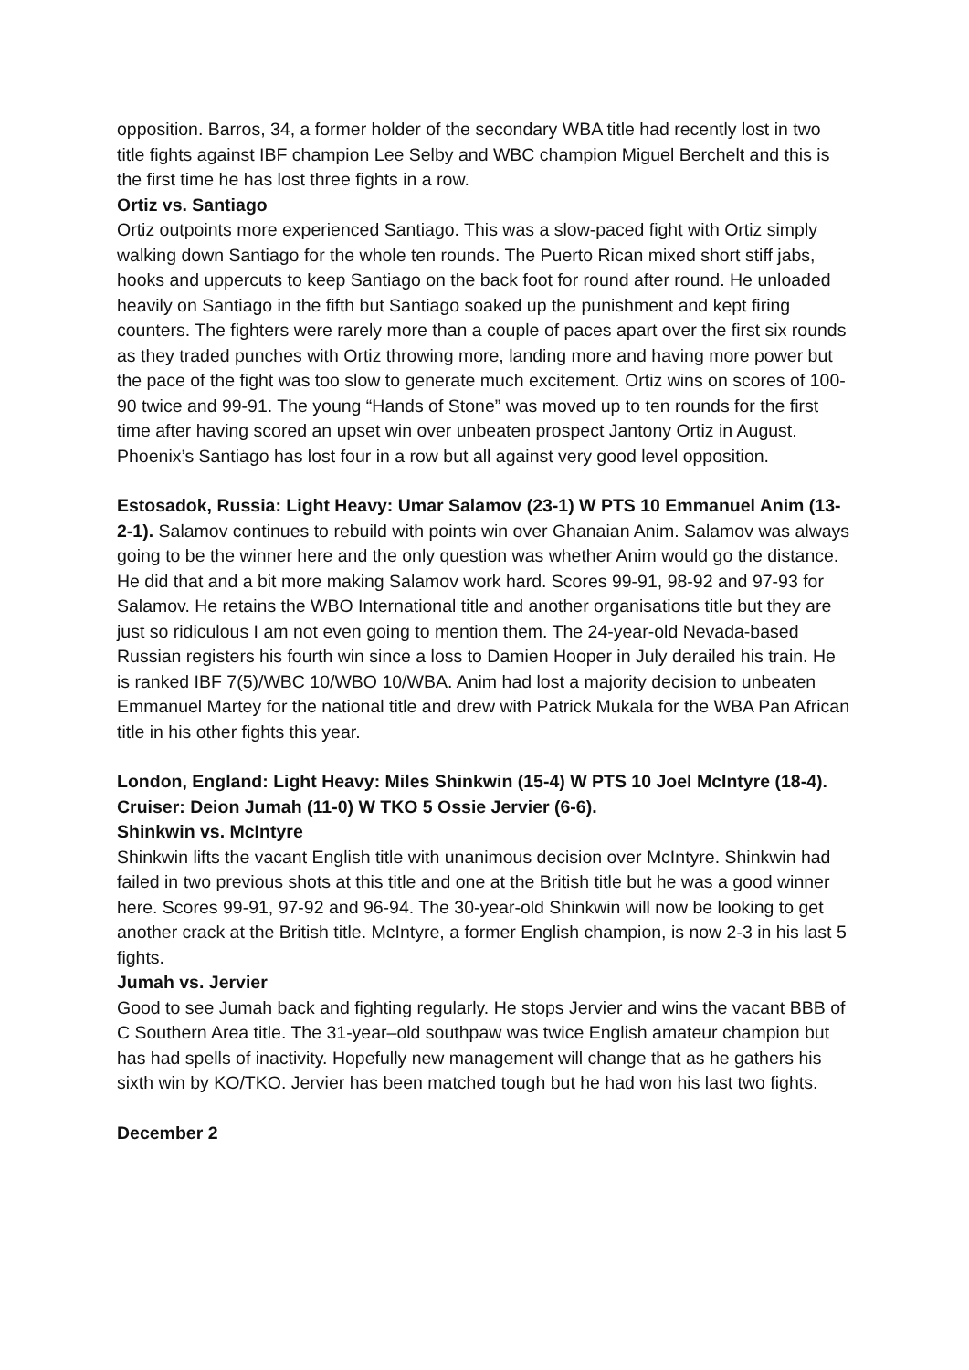opposition. Barros, 34, a former holder of the secondary WBA title had recently lost in two title fights against IBF champion Lee Selby and WBC champion Miguel Berchelt and this is the first time he has lost three fights in a row.
Ortiz vs. Santiago
Ortiz outpoints more experienced Santiago. This was a slow-paced fight with Ortiz simply walking down Santiago for the whole ten rounds. The Puerto Rican mixed short stiff jabs, hooks and uppercuts to keep Santiago on the back foot for round after round. He unloaded heavily on Santiago in the fifth but Santiago soaked up the punishment and kept firing counters. The fighters were rarely more than a couple of paces apart over the first six rounds as they traded punches with Ortiz throwing more, landing more and having more power but the pace of the fight was too slow to generate much excitement. Ortiz wins on scores of 100-90 twice and 99-91. The young “Hands of Stone” was moved up to ten rounds for the first time after having scored an upset win over unbeaten prospect Jantony Ortiz in August. Phoenix’s Santiago has lost four in a row but all against very good level opposition.
Estosadok, Russia: Light Heavy: Umar Salamov (23-1) W PTS 10 Emmanuel Anim (13-2-1). Salamov continues to rebuild with points win over Ghanaian Anim. Salamov was always going to be the winner here and the only question was whether Anim would go the distance. He did that and a bit more making Salamov work hard. Scores 99-91, 98-92 and 97-93 for Salamov. He retains the WBO International title and another organisations title but they are just so ridiculous I am not even going to mention them. The 24-year-old Nevada-based Russian registers his fourth win since a loss to Damien Hooper in July derailed his train. He is ranked IBF 7(5)/WBC 10/WBO 10/WBA. Anim had lost a majority decision to unbeaten Emmanuel Martey for the national title and drew with Patrick Mukala for the WBA Pan African title in his other fights this year.
London, England: Light Heavy: Miles Shinkwin (15-4) W PTS 10 Joel McIntyre (18-4). Cruiser: Deion Jumah (11-0) W TKO 5 Ossie Jervier (6-6).
Shinkwin vs. McIntyre
Shinkwin lifts the vacant English title with unanimous decision over McIntyre. Shinkwin had failed in two previous shots at this title and one at the British title but he was a good winner here. Scores 99-91, 97-92 and 96-94. The 30-year-old Shinkwin will now be looking to get another crack at the British title. McIntyre, a former English champion, is now 2-3 in his last 5 fights.
Jumah vs. Jervier
Good to see Jumah back and fighting regularly. He stops Jervier and wins the vacant BBB of C Southern Area title. The 31-year–old southpaw was twice English amateur champion but has had spells of inactivity. Hopefully new management will change that as he gathers his sixth win by KO/TKO. Jervier has been matched tough but he had won his last two fights.
December 2